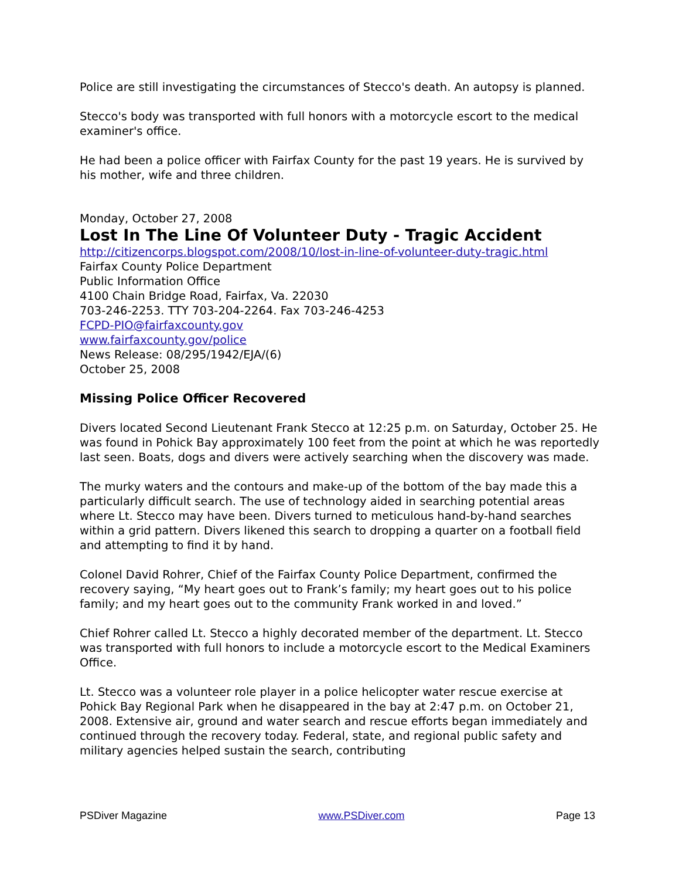Police are still investigating the circumstances of Stecco's death. An autopsy is planned.
Stecco's body was transported with full honors with a motorcycle escort to the medical examiner's office.
He had been a police officer with Fairfax County for the past 19 years. He is survived by his mother, wife and three children.
Monday, October 27, 2008
Lost In The Line Of Volunteer Duty - Tragic Accident
http://citizencorps.blogspot.com/2008/10/lost-in-line-of-volunteer-duty-tragic.html
Fairfax County Police Department
Public Information Office
4100 Chain Bridge Road, Fairfax, Va. 22030
703-246-2253. TTY 703-204-2264. Fax 703-246-4253
FCPD-PIO@fairfaxcounty.gov
www.fairfaxcounty.gov/police
News Release: 08/295/1942/EJA/(6)
October 25, 2008
Missing Police Officer Recovered
Divers located Second Lieutenant Frank Stecco at 12:25 p.m. on Saturday, October 25. He was found in Pohick Bay approximately 100 feet from the point at which he was reportedly last seen. Boats, dogs and divers were actively searching when the discovery was made.
The murky waters and the contours and make-up of the bottom of the bay made this a particularly difficult search. The use of technology aided in searching potential areas where Lt. Stecco may have been. Divers turned to meticulous hand-by-hand searches within a grid pattern. Divers likened this search to dropping a quarter on a football field and attempting to find it by hand.
Colonel David Rohrer, Chief of the Fairfax County Police Department, confirmed the recovery saying, “My heart goes out to Frank’s family; my heart goes out to his police family; and my heart goes out to the community Frank worked in and loved.”
Chief Rohrer called Lt. Stecco a highly decorated member of the department. Lt. Stecco was transported with full honors to include a motorcycle escort to the Medical Examiners Office.
Lt. Stecco was a volunteer role player in a police helicopter water rescue exercise at Pohick Bay Regional Park when he disappeared in the bay at 2:47 p.m. on October 21, 2008. Extensive air, ground and water search and rescue efforts began immediately and continued through the recovery today. Federal, state, and regional public safety and military agencies helped sustain the search, contributing
PSDiver Magazine www.PSDiver.com Page 13